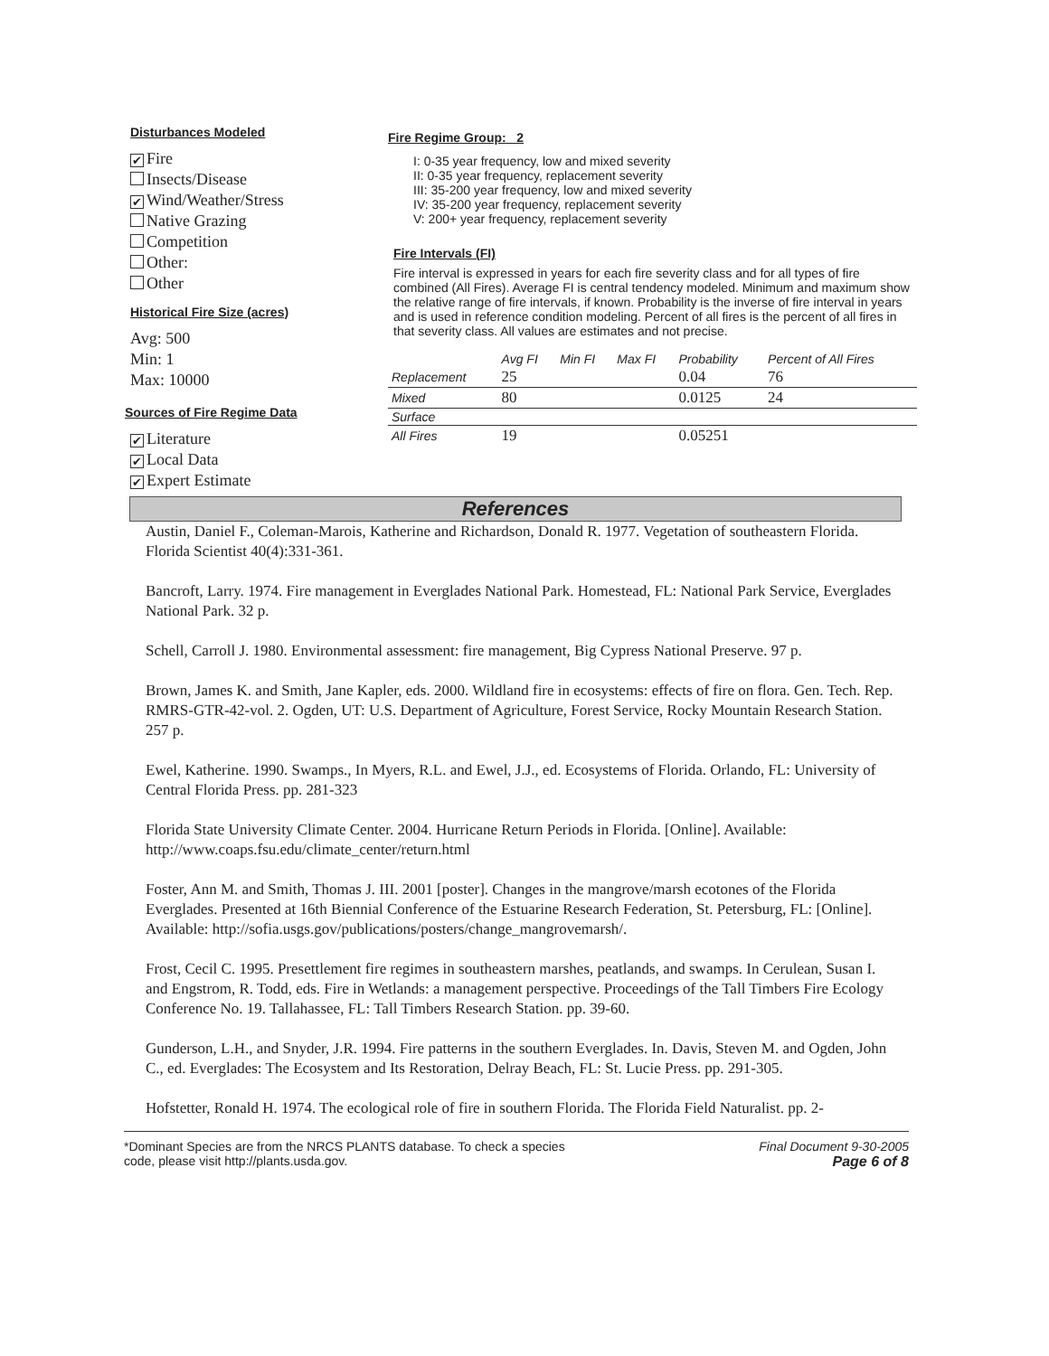Disturbances Modeled
✔ Fire
Insects/Disease
✔ Wind/Weather/Stress
Native Grazing
Competition
Other:
Other
Historical Fire Size (acres)
Avg: 500
Min: 1
Max: 10000
Sources of Fire Regime Data
✔ Literature
✔ Local Data
✔ Expert Estimate
Fire Regime Group: 2
I: 0-35 year frequency, low and mixed severity
II: 0-35 year frequency, replacement severity
III: 35-200 year frequency, low and mixed severity
IV: 35-200 year frequency, replacement severity
V: 200+ year frequency, replacement severity
Fire Intervals (FI)
Fire interval is expressed in years for each fire severity class and for all types of fire combined (All Fires). Average FI is central tendency modeled. Minimum and maximum show the relative range of fire intervals, if known. Probability is the inverse of fire interval in years and is used in reference condition modeling. Percent of all fires is the percent of all fires in that severity class. All values are estimates and not precise.
| | Avg FI | Min FI | Max FI | Probability | Percent of All Fires |
| --- | --- | --- | --- | --- | --- |
| Replacement | 25 | | | 0.04 | 76 |
| Mixed | 80 | | | 0.0125 | 24 |
| Surface | | | | | |
| All Fires | 19 | | | 0.05251 | |
References
Austin, Daniel F., Coleman-Marois, Katherine and Richardson, Donald R. 1977. Vegetation of southeastern Florida. Florida Scientist 40(4):331-361.
Bancroft, Larry. 1974. Fire management in Everglades National Park. Homestead, FL: National Park Service, Everglades National Park. 32 p.
Schell, Carroll J. 1980. Environmental assessment: fire management, Big Cypress National Preserve. 97 p.
Brown, James K. and Smith, Jane Kapler, eds. 2000. Wildland fire in ecosystems: effects of fire on flora. Gen. Tech. Rep. RMRS-GTR-42-vol. 2. Ogden, UT: U.S. Department of Agriculture, Forest Service, Rocky Mountain Research Station. 257 p.
Ewel, Katherine. 1990. Swamps., In Myers, R.L. and Ewel, J.J., ed. Ecosystems of Florida. Orlando, FL: University of Central Florida Press. pp. 281-323
Florida State University Climate Center. 2004. Hurricane Return Periods in Florida. [Online]. Available: http://www.coaps.fsu.edu/climate_center/return.html
Foster, Ann M. and Smith, Thomas J. III. 2001 [poster]. Changes in the mangrove/marsh ecotones of the Florida Everglades. Presented at 16th Biennial Conference of the Estuarine Research Federation, St. Petersburg, FL: [Online]. Available: http://sofia.usgs.gov/publications/posters/change_mangrovemarsh/.
Frost, Cecil C. 1995. Presettlement fire regimes in southeastern marshes, peatlands, and swamps. In Cerulean, Susan I. and Engstrom, R. Todd, eds. Fire in Wetlands: a management perspective. Proceedings of the Tall Timbers Fire Ecology Conference No. 19. Tallahassee, FL: Tall Timbers Research Station. pp. 39-60.
Gunderson, L.H., and Snyder, J.R. 1994. Fire patterns in the southern Everglades. In. Davis, Steven M. and Ogden, John C., ed. Everglades: The Ecosystem and Its Restoration, Delray Beach, FL: St. Lucie Press. pp. 291-305.
Hofstetter, Ronald H. 1974. The ecological role of fire in southern Florida. The Florida Field Naturalist. pp. 2-
*Dominant Species are from the NRCS PLANTS database. To check a species
code, please visit http://plants.usda.gov.
Final Document 9-30-2005
Page 6 of 8